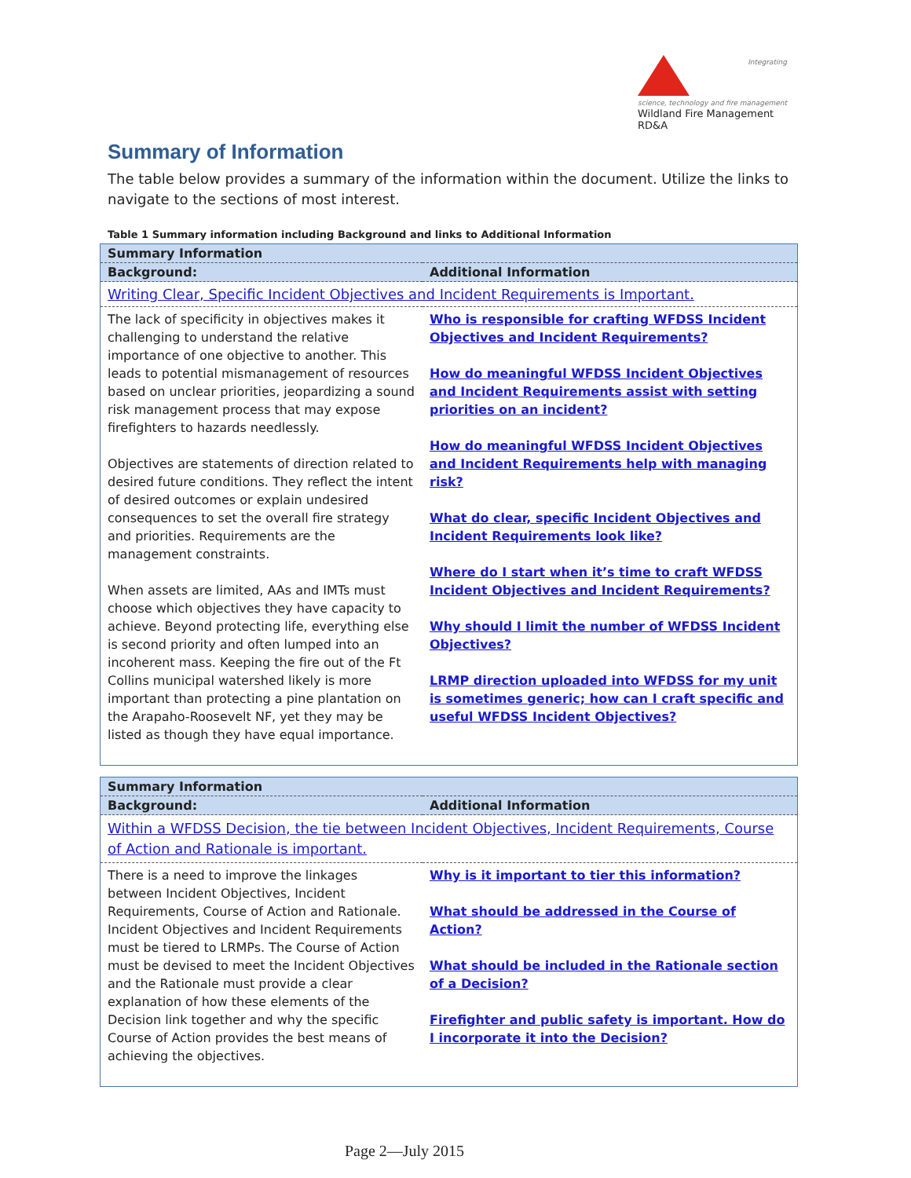Integrating science, technology and fire management
Wildland Fire Management RD&A
Summary of Information
The table below provides a summary of the information within the document. Utilize the links to navigate to the sections of most interest.
Table 1 Summary information including Background and links to Additional Information
| Summary Information | |
| --- | --- |
| Background: | Additional Information |
| Writing Clear, Specific Incident Objectives and Incident Requirements is Important. | |
| The lack of specificity in objectives makes it challenging to understand the relative importance of one objective to another. This leads to potential mismanagement of resources based on unclear priorities, jeopardizing a sound risk management process that may expose firefighters to hazards needlessly. Objectives are statements of direction related to desired future conditions. They reflect the intent of desired outcomes or explain undesired consequences to set the overall fire strategy and priorities. Requirements are the management constraints. When assets are limited, AAs and IMTs must choose which objectives they have capacity to achieve. Beyond protecting life, everything else is second priority and often lumped into an incoherent mass. Keeping the fire out of the Ft Collins municipal watershed likely is more important than protecting a pine plantation on the Arapaho-Roosevelt NF, yet they may be listed as though they have equal importance. | Who is responsible for crafting WFDSS Incident Objectives and Incident Requirements? How do meaningful WFDSS Incident Objectives and Incident Requirements assist with setting priorities on an incident? How do meaningful WFDSS Incident Objectives and Incident Requirements help with managing risk? What do clear, specific Incident Objectives and Incident Requirements look like? Where do I start when it’s time to craft WFDSS Incident Objectives and Incident Requirements? Why should I limit the number of WFDSS Incident Objectives? LRMP direction uploaded into WFDSS for my unit is sometimes generic; how can I craft specific and useful WFDSS Incident Objectives? |
| Summary Information | |
| --- | --- |
| Background: | Additional Information |
| Within a WFDSS Decision, the tie between Incident Objectives, Incident Requirements, Course of Action and Rationale is important. | |
| There is a need to improve the linkages between Incident Objectives, Incident Requirements, Course of Action and Rationale. Incident Objectives and Incident Requirements must be tiered to LRMPs. The Course of Action must be devised to meet the Incident Objectives and the Rationale must provide a clear explanation of how these elements of the Decision link together and why the specific Course of Action provides the best means of achieving the objectives. | Why is it important to tier this information? What should be addressed in the Course of Action? What should be included in the Rationale section of a Decision? Firefighter and public safety is important. How do I incorporate it into the Decision? |
Page 2—July 2015